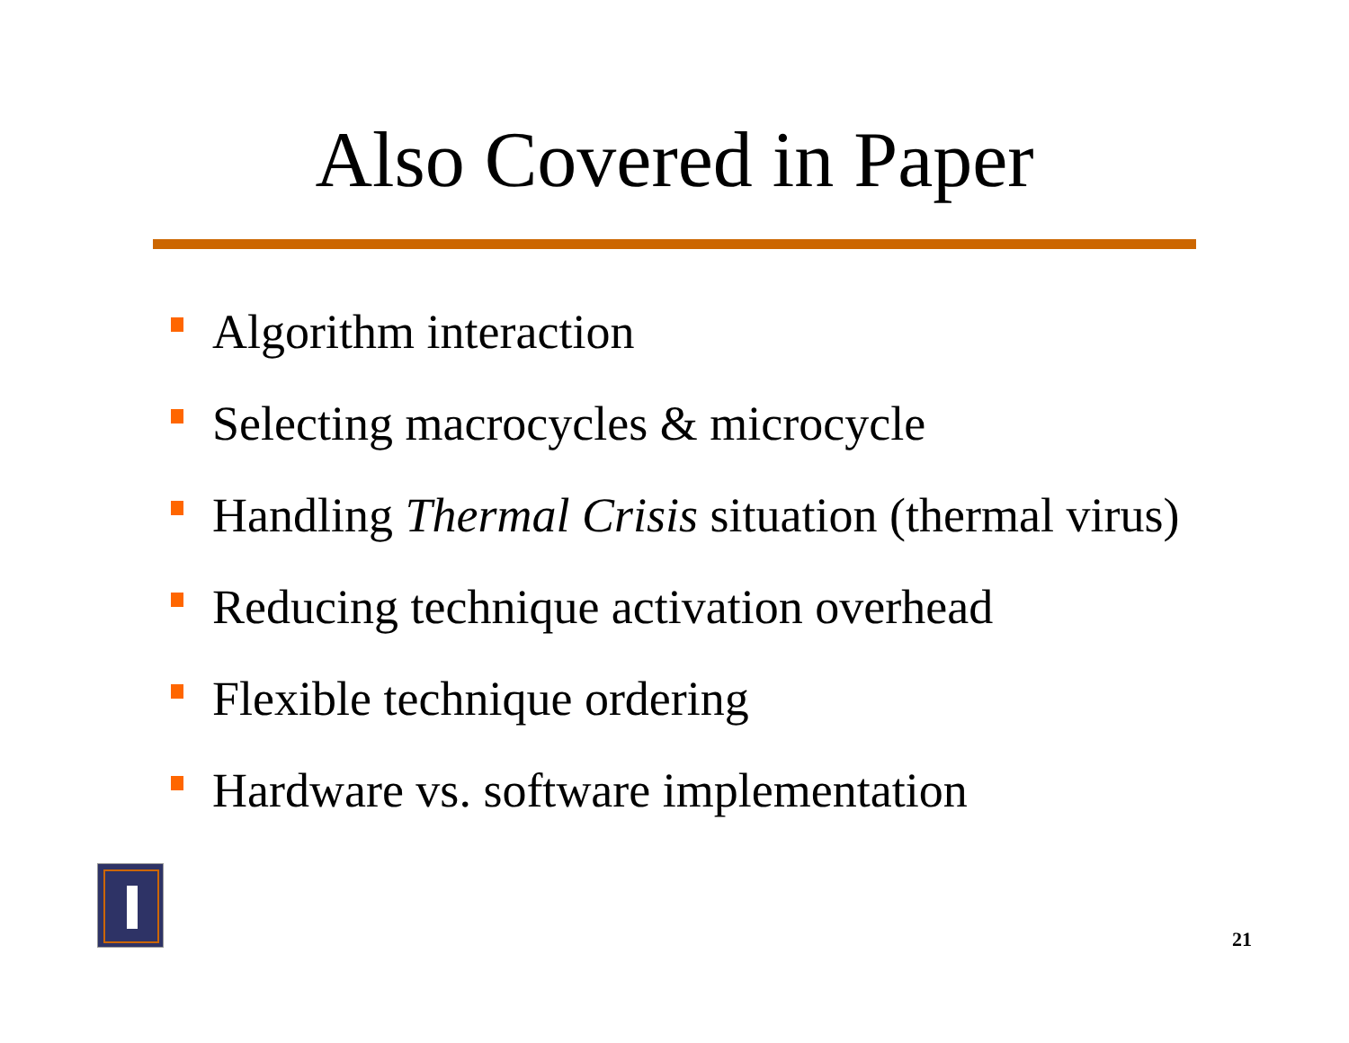Also Covered in Paper
Algorithm interaction
Selecting macrocycles & microcycle
Handling Thermal Crisis situation (thermal virus)
Reducing technique activation overhead
Flexible technique ordering
Hardware vs. software implementation
21